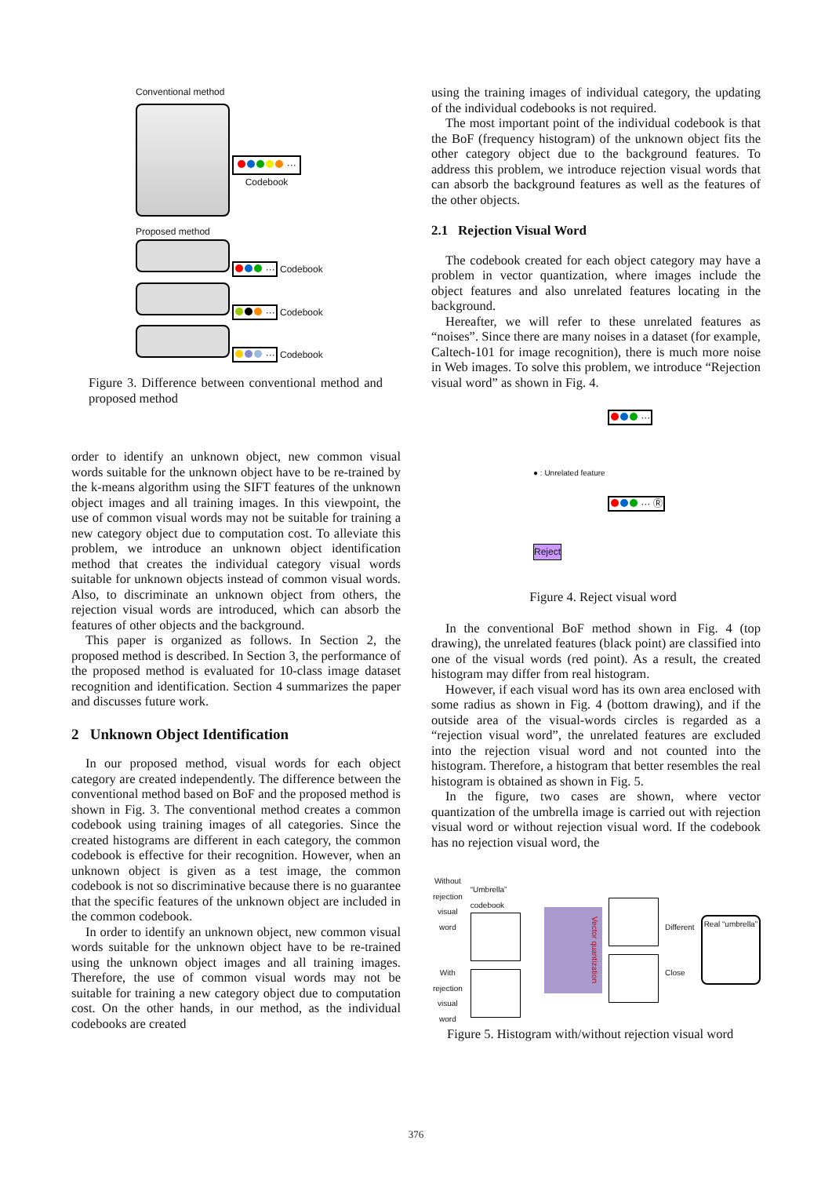Conventional method
···
Codebook
Proposed method
··· Codebook
··· Codebook
··· Codebook
Figure 3. Difference between conventional method and proposed method
order to identify an unknown object, new common visual words suitable for the unknown object have to be re-trained by the k-means algorithm using the SIFT features of the unknown object images and all training images. In this viewpoint, the use of common visual words may not be suitable for training a new category object due to computation cost. To alleviate this problem, we introduce an unknown object identification method that creates the individual category visual words suitable for unknown objects instead of common visual words. Also, to discriminate an unknown object from others, the rejection visual words are introduced, which can absorb the features of other objects and the background.
This paper is organized as follows. In Section 2, the proposed method is described. In Section 3, the performance of the proposed method is evaluated for 10-class image dataset recognition and identification. Section 4 summarizes the paper and discusses future work.
2 Unknown Object Identification
In our proposed method, visual words for each object category are created independently. The difference between the conventional method based on BoF and the proposed method is shown in Fig. 3. The conventional method creates a common codebook using training images of all categories. Since the created histograms are different in each category, the common codebook is effective for their recognition. However, when an unknown object is given as a test image, the common codebook is not so discriminative because there is no guarantee that the specific features of the unknown object are included in the common codebook.
In order to identify an unknown object, new common visual words suitable for the unknown object have to be re-trained using the unknown object images and all training images. Therefore, the use of common visual words may not be suitable for training a new category object due to computation cost. On the other hands, in our method, as the individual codebooks are created
using the training images of individual category, the updating of the individual codebooks is not required.
The most important point of the individual codebook is that the BoF (frequency histogram) of the unknown object fits the other category object due to the background features. To address this problem, we introduce rejection visual words that can absorb the background features as well as the features of the other objects.
2.1 Rejection Visual Word
The codebook created for each object category may have a problem in vector quantization, where images include the object features and also unrelated features locating in the background.
Hereafter, we will refer to these unrelated features as “noises”. Since there are many noises in a dataset (for example, Caltech-101 for image recognition), there is much more noise in Web images. To solve this problem, we introduce “Rejection visual word” as shown in Fig. 4.
···
● : Unrelated feature
··· Ⓡ
Reject
Figure 4. Reject visual word
In the conventional BoF method shown in Fig. 4 (top drawing), the unrelated features (black point) are classified into one of the visual words (red point). As a result, the created histogram may differ from real histogram.
However, if each visual word has its own area enclosed with some radius as shown in Fig. 4 (bottom drawing), and if the outside area of the visual-words circles is regarded as a “rejection visual word”, the unrelated features are excluded into the rejection visual word and not counted into the histogram. Therefore, a histogram that better resembles the real histogram is obtained as shown in Fig. 5.
In the figure, two cases are shown, where vector quantization of the umbrella image is carried out with rejection visual word or without rejection visual word. If the codebook has no rejection visual word, the
Without rejection visual word
With rejection visual word
“Umbrella” codebook
Vector quantization
Different
Close
Real “umbrella”
Figure 5. Histogram with/without rejection visual word
376